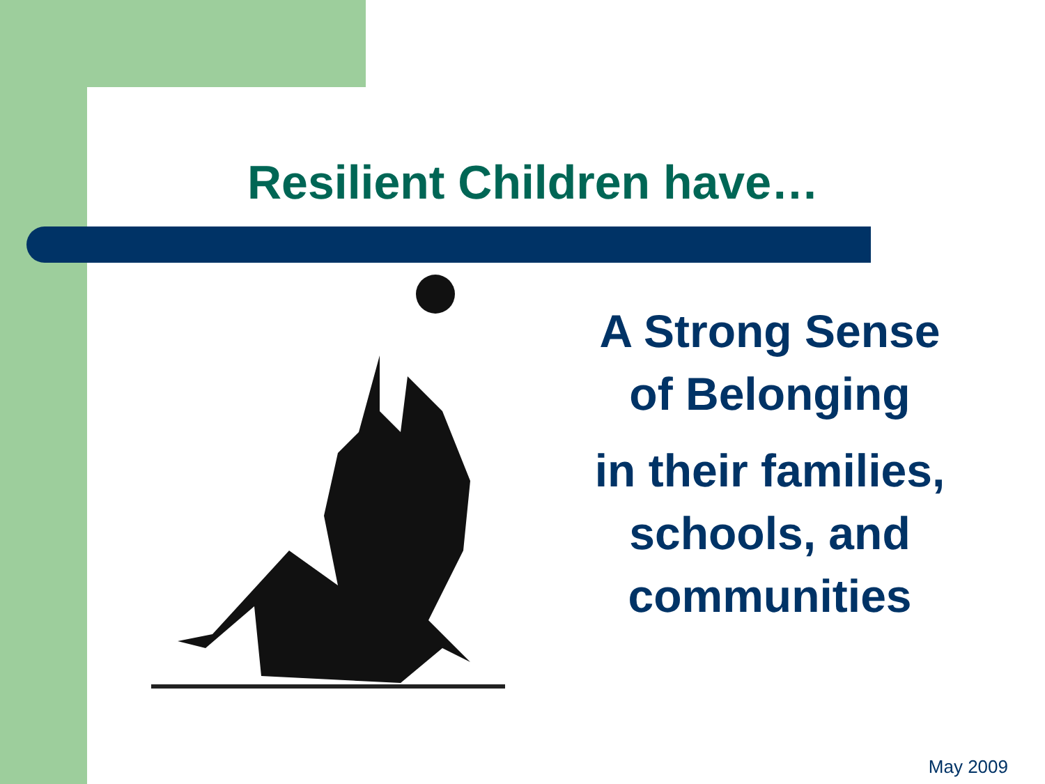Resilient Children have…
A Strong Sense
of Belonging
in their families, schools, and communities
May 2009